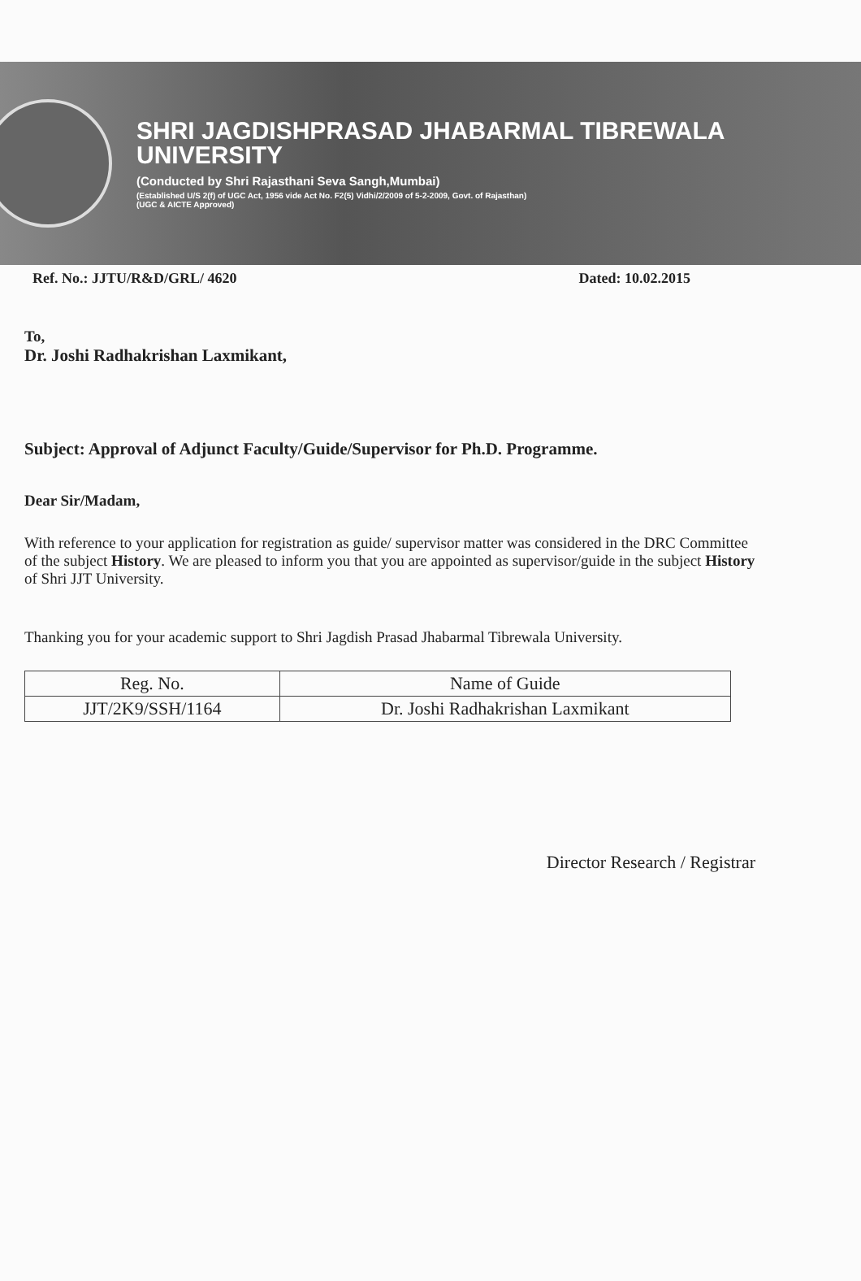SHRI JAGDISHPRASAD JHABARMAL TIBREWALA
UNIVERSITY
(Conducted by Shri Rajasthani Seva Sangh,Mumbai)
(Established U/S 2(f) of UGC Act, 1956 vide Act No. F2(5) Vidhi/2/2009 of 5-2-2009, Govt. of Rajasthan)
(UGC & AICTE Approved)
Ref. No.: JJTU/R&D/GRL/ 4620 Dated: 10.02.2015
To,
Dr. Joshi Radhakrishan Laxmikant,
Subject: Approval of Adjunct Faculty/Guide/Supervisor for Ph.D. Programme.
Dear Sir/Madam,
With reference to your application for registration as guide/ supervisor matter was considered in the DRC Committee of the subject History. We are pleased to inform you that you are appointed as supervisor/guide in the subject History of Shri JJT University.
Thanking you for your academic support to Shri Jagdish Prasad Jhabarmal Tibrewala University.
| Reg. No. | Name of Guide |
| --- | --- |
| JJT/2K9/SSH/1164 | Dr. Joshi Radhakrishan Laxmikant |
Director Research / Registrar